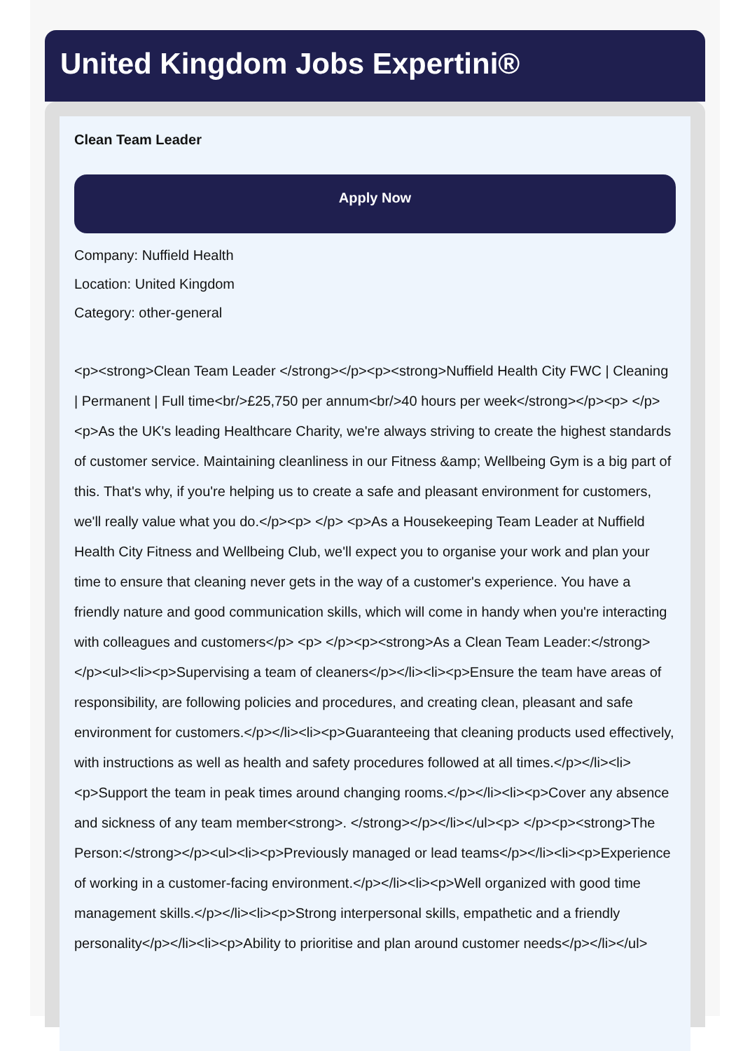United Kingdom Jobs Expertini®
Clean Team Leader
Apply Now
Company: Nuffield Health
Location: United Kingdom
Category: other-general
<p><strong>Clean Team Leader </strong></p><p><strong>Nuffield Health City FWC | Cleaning | Permanent | Full time<br/>£25,750 per annum<br/>40 hours per week</strong></p><p> </p><p>As the UK's leading Healthcare Charity, we're always striving to create the highest standards of customer service. Maintaining cleanliness in our Fitness &amp; Wellbeing Gym is a big part of this. That's why, if you're helping us to create a safe and pleasant environment for customers, we'll really value what you do.</p><p> </p> <p>As a Housekeeping Team Leader at Nuffield Health City Fitness and Wellbeing Club, we'll expect you to organise your work and plan your time to ensure that cleaning never gets in the way of a customer's experience. You have a friendly nature and good communication skills, which will come in handy when you're interacting with colleagues and customers</p> <p> </p><p><strong>As a Clean Team Leader:</strong></p><ul><li><p>Supervising a team of cleaners</p></li><li><p>Ensure the team have areas of responsibility, are following policies and procedures, and creating clean, pleasant and safe environment for customers.</p></li><li><p>Guaranteeing that cleaning products used effectively, with instructions as well as health and safety procedures followed at all times.</p></li><li><p>Support the team in peak times around changing rooms.</p></li><li><p>Cover any absence and sickness of any team member<strong>. </strong></p></li></ul><p> </p><p><strong>The Person:</strong></p><ul><li><p>Previously managed or lead teams</p></li><li><p>Experience of working in a customer-facing environment.</p></li><li><p>Well organized with good time management skills.</p></li><li><p>Strong interpersonal skills, empathetic and a friendly personality</p></li><li><p>Ability to prioritise and plan around customer needs</p></li></ul>